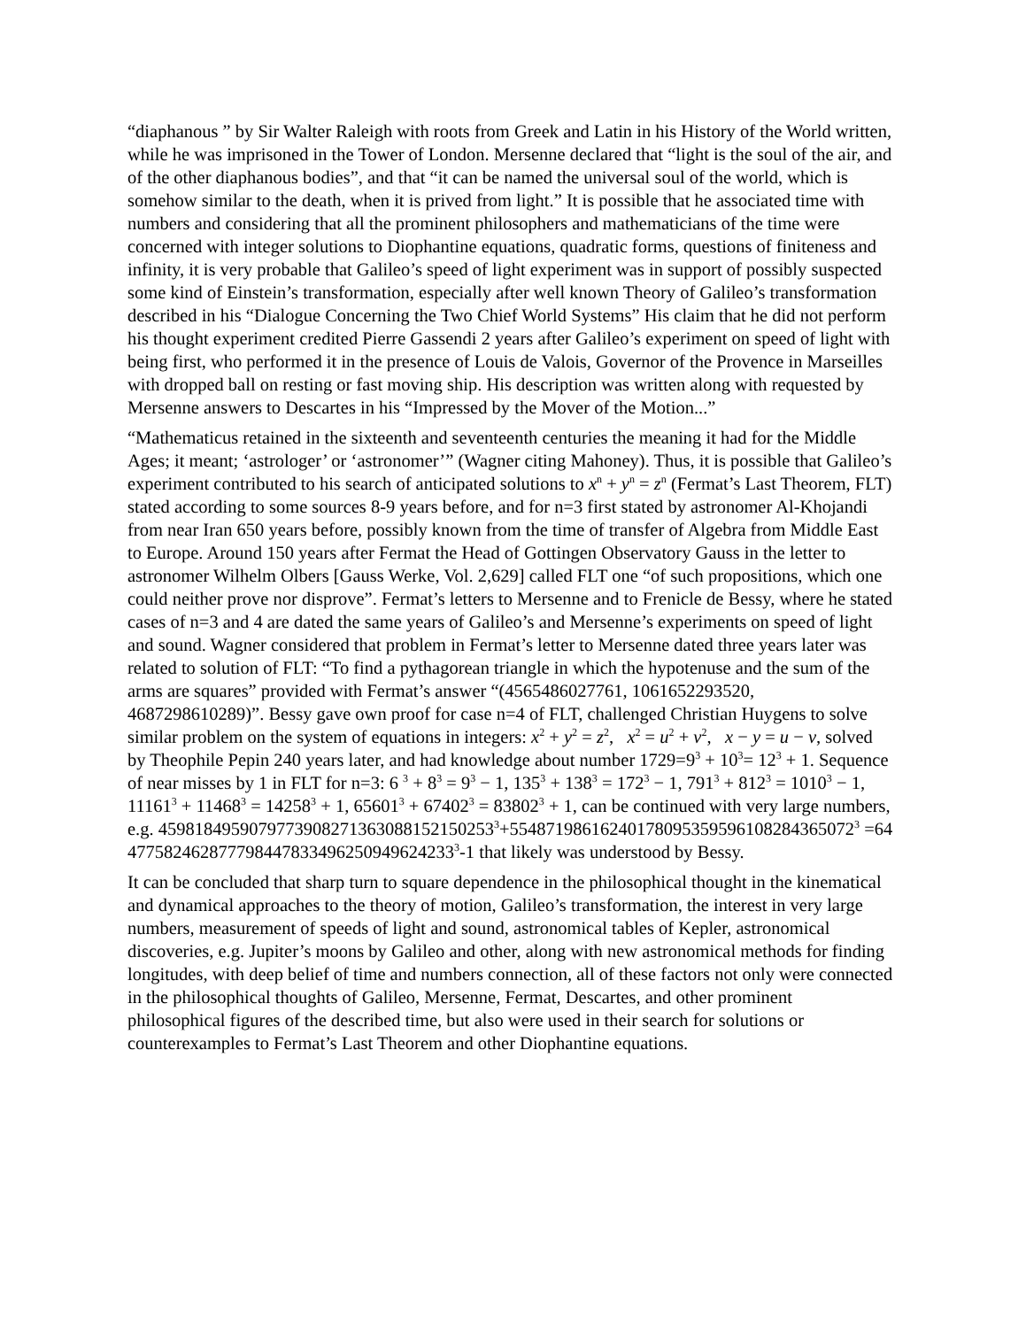“diaphanous ” by Sir Walter Raleigh with roots from Greek and Latin in his History of the World written, while he was imprisoned in the Tower of London. Mersenne declared that “light is the soul of the air, and of the other diaphanous bodies”, and that “it can be named the universal soul of the world, which is somehow similar to the death, when it is prived from light.” It is possible that he associated time with numbers and considering that all the prominent philosophers and mathematicians of the time were concerned with integer solutions to Diophantine equations, quadratic forms, questions of finiteness and infinity, it is very probable that Galileo’s speed of light experiment was in support of possibly suspected some kind of Einstein’s transformation, especially after well known Theory of Galileo’s transformation described in his “Dialogue Concerning the Two Chief World Systems” His claim that he did not perform his thought experiment credited Pierre Gassendi 2 years after Galileo’s experiment on speed of light with being first, who performed it in the presence of Louis de Valois, Governor of the Provence in Marseilles with dropped ball on resting or fast moving ship. His description was written along with requested by Mersenne answers to Descartes in his “Impressed by the Mover of the Motion...”
“Mathematicus retained in the sixteenth and seventeenth centuries the meaning it had for the Middle Ages; it meant; ‘astrologer’ or ‘astronomer’” (Wagner citing Mahoney). Thus, it is possible that Galileo’s experiment contributed to his search of anticipated solutions to x<sup>n</sup> + y<sup>n</sup> = z<sup>n</sup> (Fermat’s Last Theorem, FLT) stated according to some sources 8-9 years before, and for n=3 first stated by astronomer Al-Khojandi from near Iran 650 years before, possibly known from the time of transfer of Algebra from Middle East to Europe. Around 150 years after Fermat the Head of Gottingen Observatory Gauss in the letter to astronomer Wilhelm Olbers [Gauss Werke, Vol. 2,629] called FLT one “of such propositions, which one could neither prove nor disprove”. Fermat’s letters to Mersenne and to Frenicle de Bessy, where he stated cases of n=3 and 4 are dated the same years of Galileo’s and Mersenne’s experiments on speed of light and sound. Wagner considered that problem in Fermat’s letter to Mersenne dated three years later was related to solution of FLT: “To find a pythagorean triangle in which the hypotenuse and the sum of the arms are squares” provided with Fermat’s answer “(4565486027761, 1061652293520, 4687298610289)”. Bessy gave own proof for case n=4 of FLT, challenged Christian Huygens to solve similar problem on the system of equations in integers: x<sup>2</sup> + y<sup>2</sup> = z<sup>2</sup>, x<sup>2</sup> = u<sup>2</sup> + v<sup>2</sup>, x − y = u − v, solved by Theophile Pepin 240 years later, and had knowledge about number 1729=9<sup>3</sup> + 10<sup>3</sup>= 12<sup>3</sup> + 1. Sequence of near misses by 1 in FLT for n=3: 6 <sup>3</sup> + 8<sup>3</sup> = 9<sup>3</sup> − 1, 135<sup>3</sup> + 138<sup>3</sup> = 172<sup>3</sup> − 1, 791<sup>3</sup> + 812<sup>3</sup> = 1010<sup>3</sup> − 1, 11161<sup>3</sup> + 11468<sup>3</sup> = 14258<sup>3</sup> + 1, 65601<sup>3</sup> + 67402<sup>3</sup> = 83802<sup>3</sup> + 1, can be continued with very large numbers, e.g. 4598184959079773908271363088152150253<sup>3</sup>+55487198616240178095359596108284365072<sup>3</sup> =64477582462877798447833496250949624233<sup>3</sup>-1 that likely was understood by Bessy.
It can be concluded that sharp turn to square dependence in the philosophical thought in the kinematical and dynamical approaches to the theory of motion, Galileo’s transformation, the interest in very large numbers, measurement of speeds of light and sound, astronomical tables of Kepler, astronomical discoveries, e.g. Jupiter’s moons by Galileo and other, along with new astronomical methods for finding longitudes, with deep belief of time and numbers connection, all of these factors not only were connected in the philosophical thoughts of Galileo, Mersenne, Fermat, Descartes, and other prominent philosophical figures of the described time, but also were used in their search for solutions or counterexamples to Fermat’s Last Theorem and other Diophantine equations.